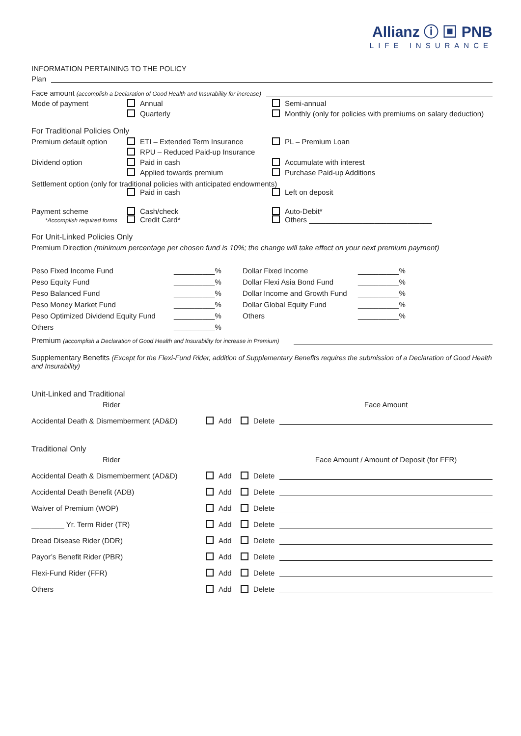Allianz ⓘ ▣ PNB
LIFE INSURANCE
INFORMATION PERTAINING TO THE POLICY
Plan
Face amount (accomplish a Declaration of Good Health and Insurability for increase)
Mode of payment
Annual
Semi-annual
Quarterly
Monthly (only for policies with premiums on salary deduction)
For Traditional Policies Only
Premium default option
ETI – Extended Term Insurance
PL – Premium Loan
RPU – Reduced Paid-up Insurance
Dividend option
Paid in cash
Accumulate with interest
Applied towards premium
Purchase Paid-up Additions
Settlement option (only for traditional policies with anticipated endowments)
Paid in cash
Left on deposit
Payment scheme
*Accomplish required forms
Cash/check
Credit Card*
Auto-Debit*
Others ______________________________
For Unit-Linked Policies Only
Premium Direction (minimum percentage per chosen fund is 10%; the change will take effect on your next premium payment)
Peso Fixed Income Fund
__________%
Dollar Fixed Income
__________%
Peso Equity Fund
__________%
Dollar Flexi Asia Bond Fund
__________%
Peso Balanced Fund
__________%
Dollar Income and Growth Fund
__________%
Peso Money Market Fund
__________%
Dollar Global Equity Fund
__________%
Peso Optimized Dividend Equity Fund
__________%
Others
__________%
Others
__________%
Premium (accomplish a Declaration of Good Health and Insurability for increase in Premium)
Supplementary Benefits (Except for the Flexi-Fund Rider, addition of Supplementary Benefits requires the submission of a Declaration of Good Health and Insurability)
Unit-Linked and Traditional
Rider
Face Amount
Accidental Death & Dismemberment (AD&D)
Add Delete
Traditional Only
Rider
Face Amount / Amount of Deposit (for FFR)
Accidental Death & Dismemberment (AD&D)
Add Delete
Accidental Death Benefit (ADB)
Add Delete
Waiver of Premium (WOP)
Add Delete
________ Yr. Term Rider (TR)
Add Delete
Dread Disease Rider (DDR)
Add Delete
Payor’s Benefit Rider (PBR)
Add Delete
Flexi-Fund Rider (FFR)
Add Delete
Others
Add Delete